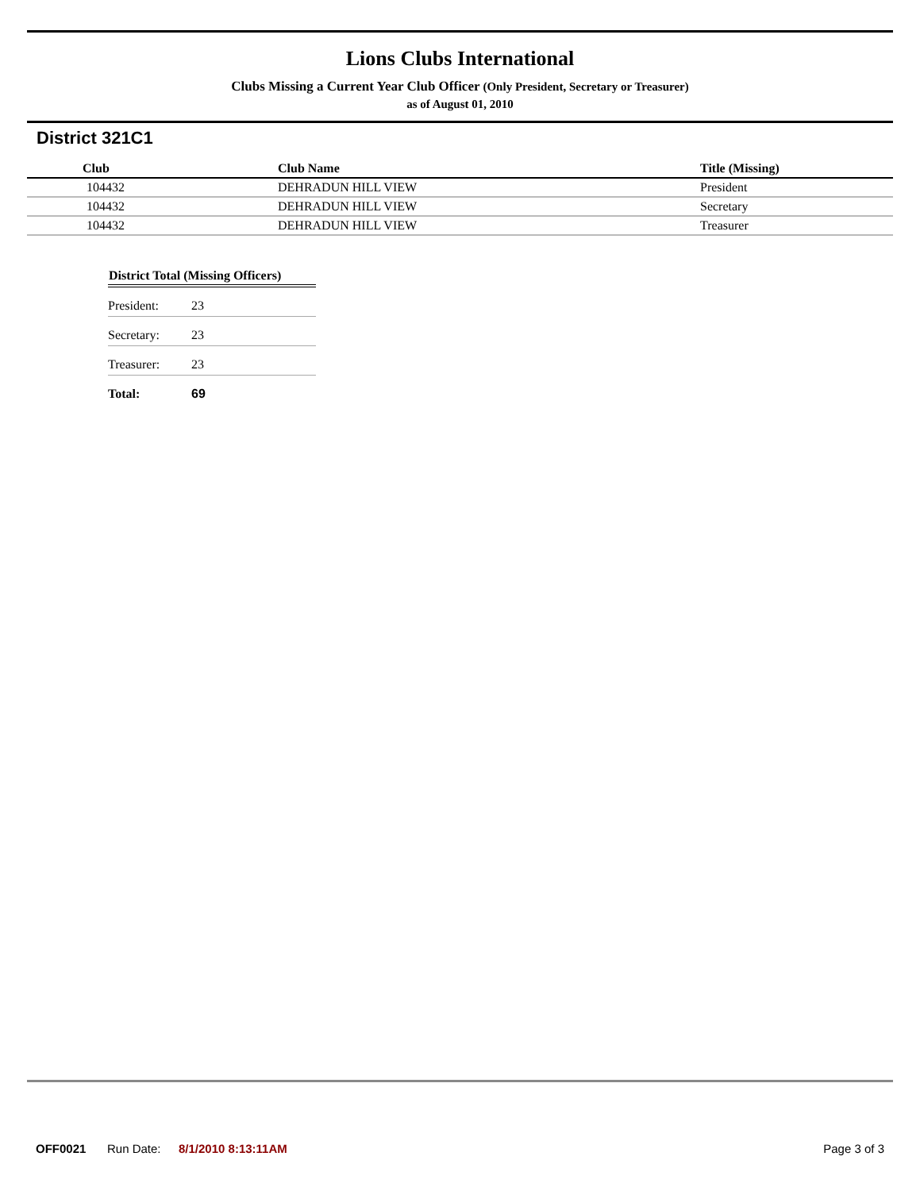Lions Clubs International
Clubs Missing a Current Year Club Officer (Only President, Secretary or Treasurer)
as of August 01, 2010
District 321C1
| Club | Club Name | Title (Missing) |
| --- | --- | --- |
| 104432 | DEHRADUN HILL VIEW | President |
| 104432 | DEHRADUN HILL VIEW | Secretary |
| 104432 | DEHRADUN HILL VIEW | Treasurer |
| District Total (Missing Officers) | |
| --- | --- |
| President: | 23 |
| Secretary: | 23 |
| Treasurer: | 23 |
| Total: | 69 |
OFF0021 Run Date: 8/1/2010 8:13:11AM Page 3 of 3